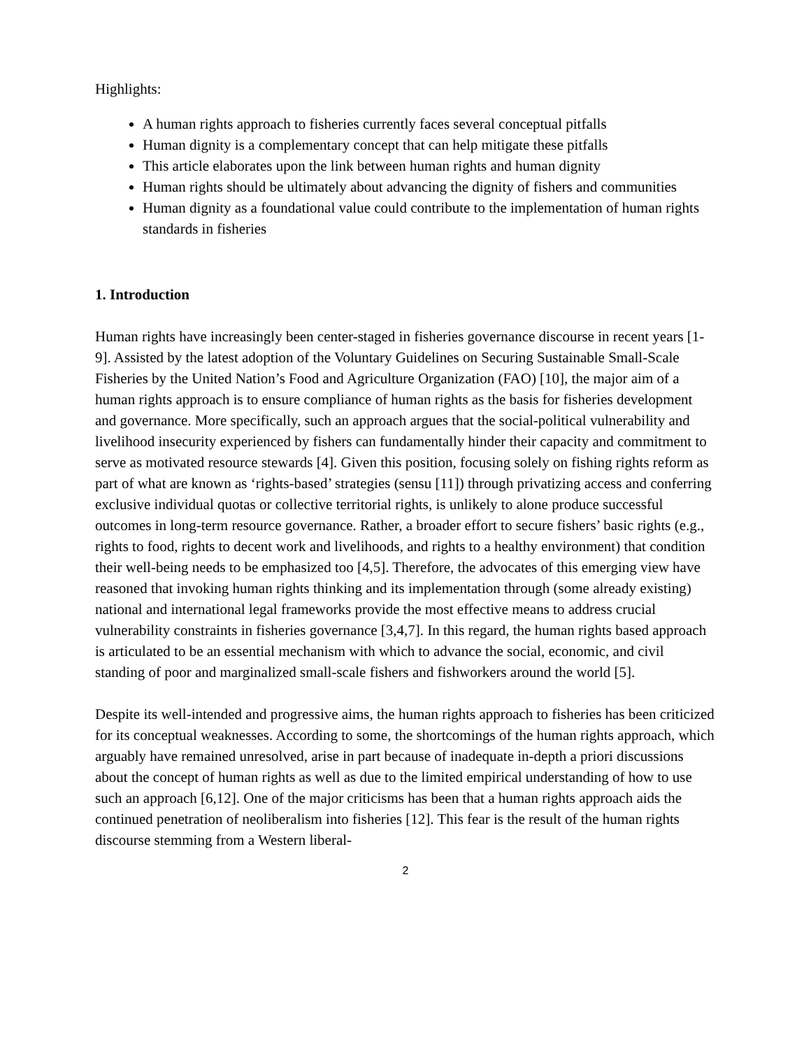Highlights:
A human rights approach to fisheries currently faces several conceptual pitfalls
Human dignity is a complementary concept that can help mitigate these pitfalls
This article elaborates upon the link between human rights and human dignity
Human rights should be ultimately about advancing the dignity of fishers and communities
Human dignity as a foundational value could contribute to the implementation of human rights standards in fisheries
1. Introduction
Human rights have increasingly been center-staged in fisheries governance discourse in recent years [1-9]. Assisted by the latest adoption of the Voluntary Guidelines on Securing Sustainable Small-Scale Fisheries by the United Nation’s Food and Agriculture Organization (FAO) [10], the major aim of a human rights approach is to ensure compliance of human rights as the basis for fisheries development and governance. More specifically, such an approach argues that the social-political vulnerability and livelihood insecurity experienced by fishers can fundamentally hinder their capacity and commitment to serve as motivated resource stewards [4]. Given this position, focusing solely on fishing rights reform as part of what are known as ‘rights-based’ strategies (sensu [11]) through privatizing access and conferring exclusive individual quotas or collective territorial rights, is unlikely to alone produce successful outcomes in long-term resource governance. Rather, a broader effort to secure fishers’ basic rights (e.g., rights to food, rights to decent work and livelihoods, and rights to a healthy environment) that condition their well-being needs to be emphasized too [4,5]. Therefore, the advocates of this emerging view have reasoned that invoking human rights thinking and its implementation through (some already existing) national and international legal frameworks provide the most effective means to address crucial vulnerability constraints in fisheries governance [3,4,7]. In this regard, the human rights based approach is articulated to be an essential mechanism with which to advance the social, economic, and civil standing of poor and marginalized small-scale fishers and fishworkers around the world [5].
Despite its well-intended and progressive aims, the human rights approach to fisheries has been criticized for its conceptual weaknesses. According to some, the shortcomings of the human rights approach, which arguably have remained unresolved, arise in part because of inadequate in-depth a priori discussions about the concept of human rights as well as due to the limited empirical understanding of how to use such an approach [6,12]. One of the major criticisms has been that a human rights approach aids the continued penetration of neoliberalism into fisheries [12]. This fear is the result of the human rights discourse stemming from a Western liberal-
2